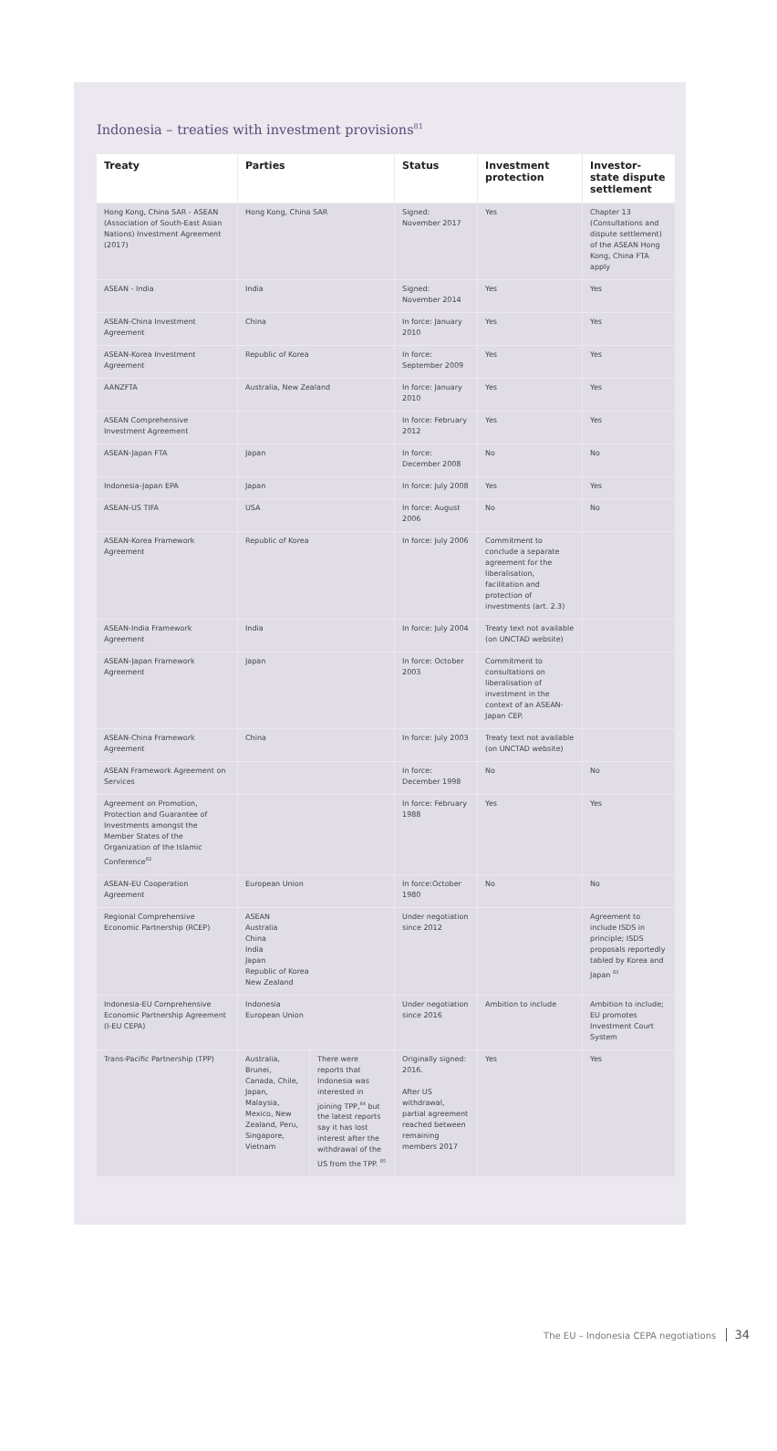Indonesia – treaties with investment provisions<sup>81</sup>
| Treaty | Parties | | Status | Investment protection | Investor-state dispute settlement |
| --- | --- | --- | --- | --- | --- |
| Hong Kong, China SAR - ASEAN (Association of South-East Asian Nations) Investment Agreement (2017) | Hong Kong, China SAR | | Signed: November 2017 | Yes | Chapter 13 (Consultations and dispute settlement) of the ASEAN Hong Kong, China FTA apply |
| ASEAN - India | India | | Signed: November 2014 | Yes | Yes |
| ASEAN-China Investment Agreement | China | | In force: January 2010 | Yes | Yes |
| ASEAN-Korea Investment Agreement | Republic of Korea | | In force: September 2009 | Yes | Yes |
| AANZFTA | Australia, New Zealand | | In force: January 2010 | Yes | Yes |
| ASEAN Comprehensive Investment Agreement | | | In force: February 2012 | Yes | Yes |
| ASEAN-Japan FTA | Japan | | In force: December 2008 | No | No |
| Indonesia-Japan EPA | Japan | | In force: July 2008 | Yes | Yes |
| ASEAN-US TIFA | USA | | In force: August 2006 | No | No |
| ASEAN-Korea Framework Agreement | Republic of Korea | | In force: July 2006 | Commitment to conclude a separate agreement for the liberalisation, facilitation and protection of investments (art. 2.3) | |
| ASEAN-India Framework Agreement | India | | In force: July 2004 | Treaty text not available (on UNCTAD website) | |
| ASEAN-Japan Framework Agreement | Japan | | In force: October 2003 | Commitment to consultations on liberalisation of investment in the context of an ASEAN-Japan CEP. | |
| ASEAN-China Framework Agreement | China | | In force: July 2003 | Treaty text not available (on UNCTAD website) | |
| ASEAN Framework Agreement on Services | | | In force: December 1998 | No | No |
| Agreement on Promotion, Protection and Guarantee of Investments amongst the Member States of the Organization of the Islamic Conference<sup>82</sup> | | | In force: February 1988 | Yes | Yes |
| ASEAN-EU Cooperation Agreement | European Union | | In force:October 1980 | No | No |
| Regional Comprehensive Economic Partnership (RCEP) | ASEAN Australia China India Japan Republic of Korea New Zealand | | Under negotiation since 2012 | | Agreement to include ISDS in principle; ISDS proposals reportedly tabled by Korea and Japan <sup>83</sup> |
| Indonesia-EU Comprehensive Economic Partnership Agreement (I-EU CEPA) | Indonesia European Union | | Under negotiation since 2016 | Ambition to include | Ambition to include; EU promotes Investment Court System |
| Trans-Pacific Partnership (TPP) | Australia, Brunei, Canada, Chile, Japan, Malaysia, Mexico, New Zealand, Peru, Singapore, Vietnam | There were reports that Indonesia was interested in joining TPP,<sup>84</sup> but the latest reports say it has lost interest after the withdrawal of the US from the TPP. <sup>85</sup> | Originally signed: 2016. After US withdrawal, partial agreement reached between remaining members 2017 | Yes | Yes |
The EU – Indonesia CEPA negotiations 34